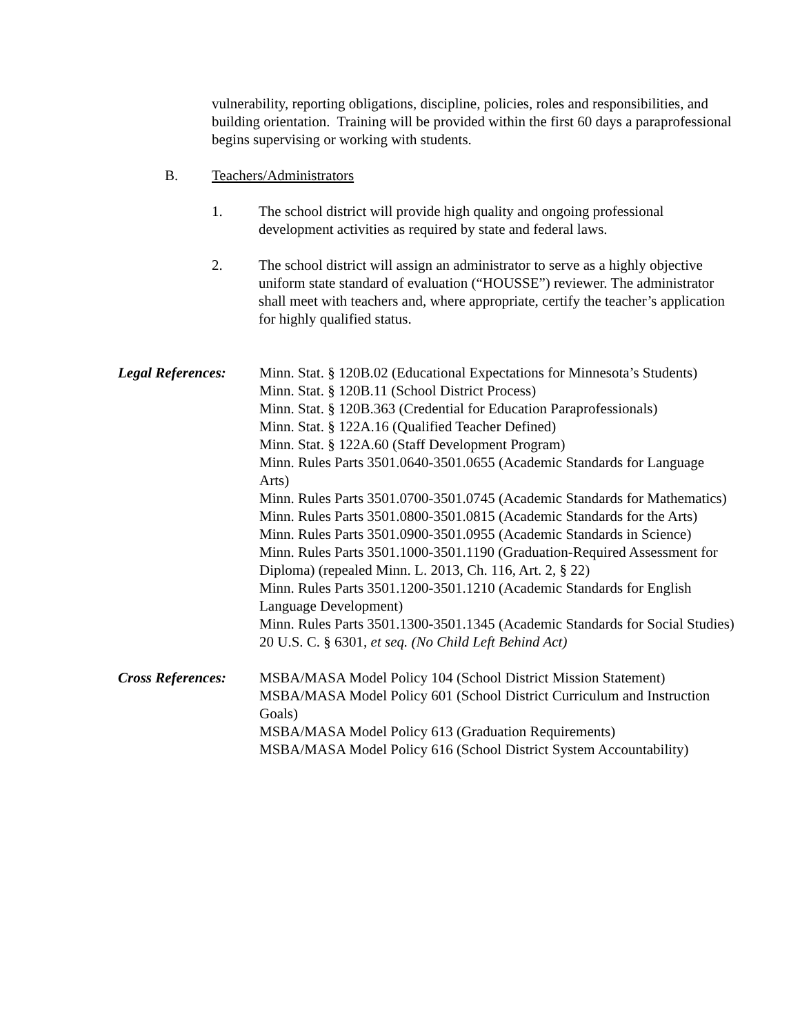vulnerability, reporting obligations, discipline, policies, roles and responsibilities, and building orientation. Training will be provided within the first 60 days a paraprofessional begins supervising or working with students.
B. Teachers/Administrators
1. The school district will provide high quality and ongoing professional development activities as required by state and federal laws.
2. The school district will assign an administrator to serve as a highly objective uniform state standard of evaluation (“HOUSSE”) reviewer. The administrator shall meet with teachers and, where appropriate, certify the teacher’s application for highly qualified status.
Legal References:
Minn. Stat. § 120B.02 (Educational Expectations for Minnesota’s Students)
Minn. Stat. § 120B.11 (School District Process)
Minn. Stat. § 120B.363 (Credential for Education Paraprofessionals)
Minn. Stat. § 122A.16 (Qualified Teacher Defined)
Minn. Stat. § 122A.60 (Staff Development Program)
Minn. Rules Parts 3501.0640-3501.0655 (Academic Standards for Language Arts)
Minn. Rules Parts 3501.0700-3501.0745 (Academic Standards for Mathematics)
Minn. Rules Parts 3501.0800-3501.0815 (Academic Standards for the Arts)
Minn. Rules Parts 3501.0900-3501.0955 (Academic Standards in Science)
Minn. Rules Parts 3501.1000-3501.1190 (Graduation-Required Assessment for Diploma) (repealed Minn. L. 2013, Ch. 116, Art. 2, § 22)
Minn. Rules Parts 3501.1200-3501.1210 (Academic Standards for English Language Development)
Minn. Rules Parts 3501.1300-3501.1345 (Academic Standards for Social Studies)
20 U.S. C. § 6301, et seq. (No Child Left Behind Act)
Cross References:
MSBA/MASA Model Policy 104 (School District Mission Statement)
MSBA/MASA Model Policy 601 (School District Curriculum and Instruction Goals)
MSBA/MASA Model Policy 613 (Graduation Requirements)
MSBA/MASA Model Policy 616 (School District System Accountability)